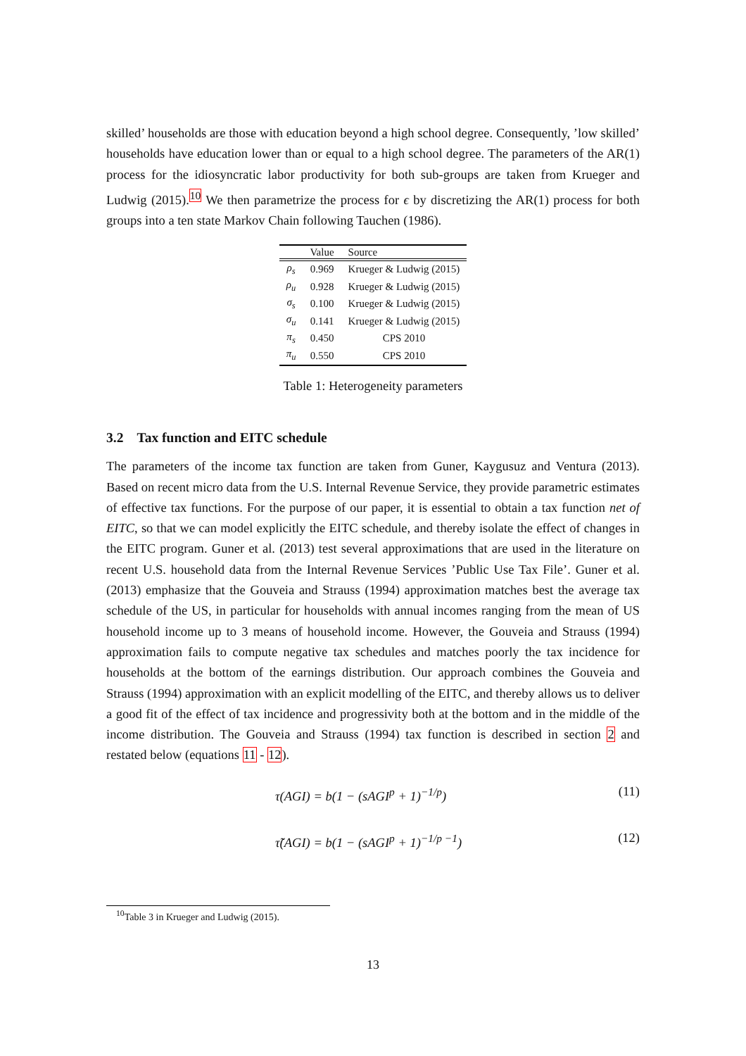skilled’ households are those with education beyond a high school degree. Consequently, ’low skilled’ households have education lower than or equal to a high school degree. The parameters of the AR(1) process for the idiosyncratic labor productivity for both sub-groups are taken from Krueger and Ludwig (2015).<sup>10</sup> We then parametrize the process for ϵ by discretizing the AR(1) process for both groups into a ten state Markov Chain following Tauchen (1986).
| | Value | Source |
| --- | --- | --- |
| ρ<sub>s</sub> | 0.969 | Krueger & Ludwig (2015) |
| ρ<sub>u</sub> | 0.928 | Krueger & Ludwig (2015) |
| σ<sub>s</sub> | 0.100 | Krueger & Ludwig (2015) |
| σ<sub>u</sub> | 0.141 | Krueger & Ludwig (2015) |
| π<sub>s</sub> | 0.450 | CPS 2010 |
| π<sub>u</sub> | 0.550 | CPS 2010 |
Table 1: Heterogeneity parameters
3.2 Tax function and EITC schedule
The parameters of the income tax function are taken from Guner, Kaygusuz and Ventura (2013). Based on recent micro data from the U.S. Internal Revenue Service, they provide parametric estimates of effective tax functions. For the purpose of our paper, it is essential to obtain a tax function net of EITC, so that we can model explicitly the EITC schedule, and thereby isolate the effect of changes in the EITC program. Guner et al. (2013) test several approximations that are used in the literature on recent U.S. household data from the Internal Revenue Services ’Public Use Tax File’. Guner et al. (2013) emphasize that the Gouveia and Strauss (1994) approximation matches best the average tax schedule of the US, in particular for households with annual incomes ranging from the mean of US household income up to 3 means of household income. However, the Gouveia and Strauss (1994) approximation fails to compute negative tax schedules and matches poorly the tax incidence for households at the bottom of the earnings distribution. Our approach combines the Gouveia and Strauss (1994) approximation with an explicit modelling of the EITC, and thereby allows us to deliver a good fit of the effect of tax incidence and progressivity both at the bottom and in the middle of the income distribution. The Gouveia and Strauss (1994) tax function is described in section 2 and restated below (equations 11 - 12).
τ(AGI) = b(1 − (sAGI<sup>p</sup> + 1)<sup>−1/p</sup>) (11)
τ̃(AGI) = b(1 − (sAGI<sup>p</sup> + 1)<sup>−1/p −1</sup>) (12)
<sup>10</sup> Table 3 in Krueger and Ludwig (2015).
13